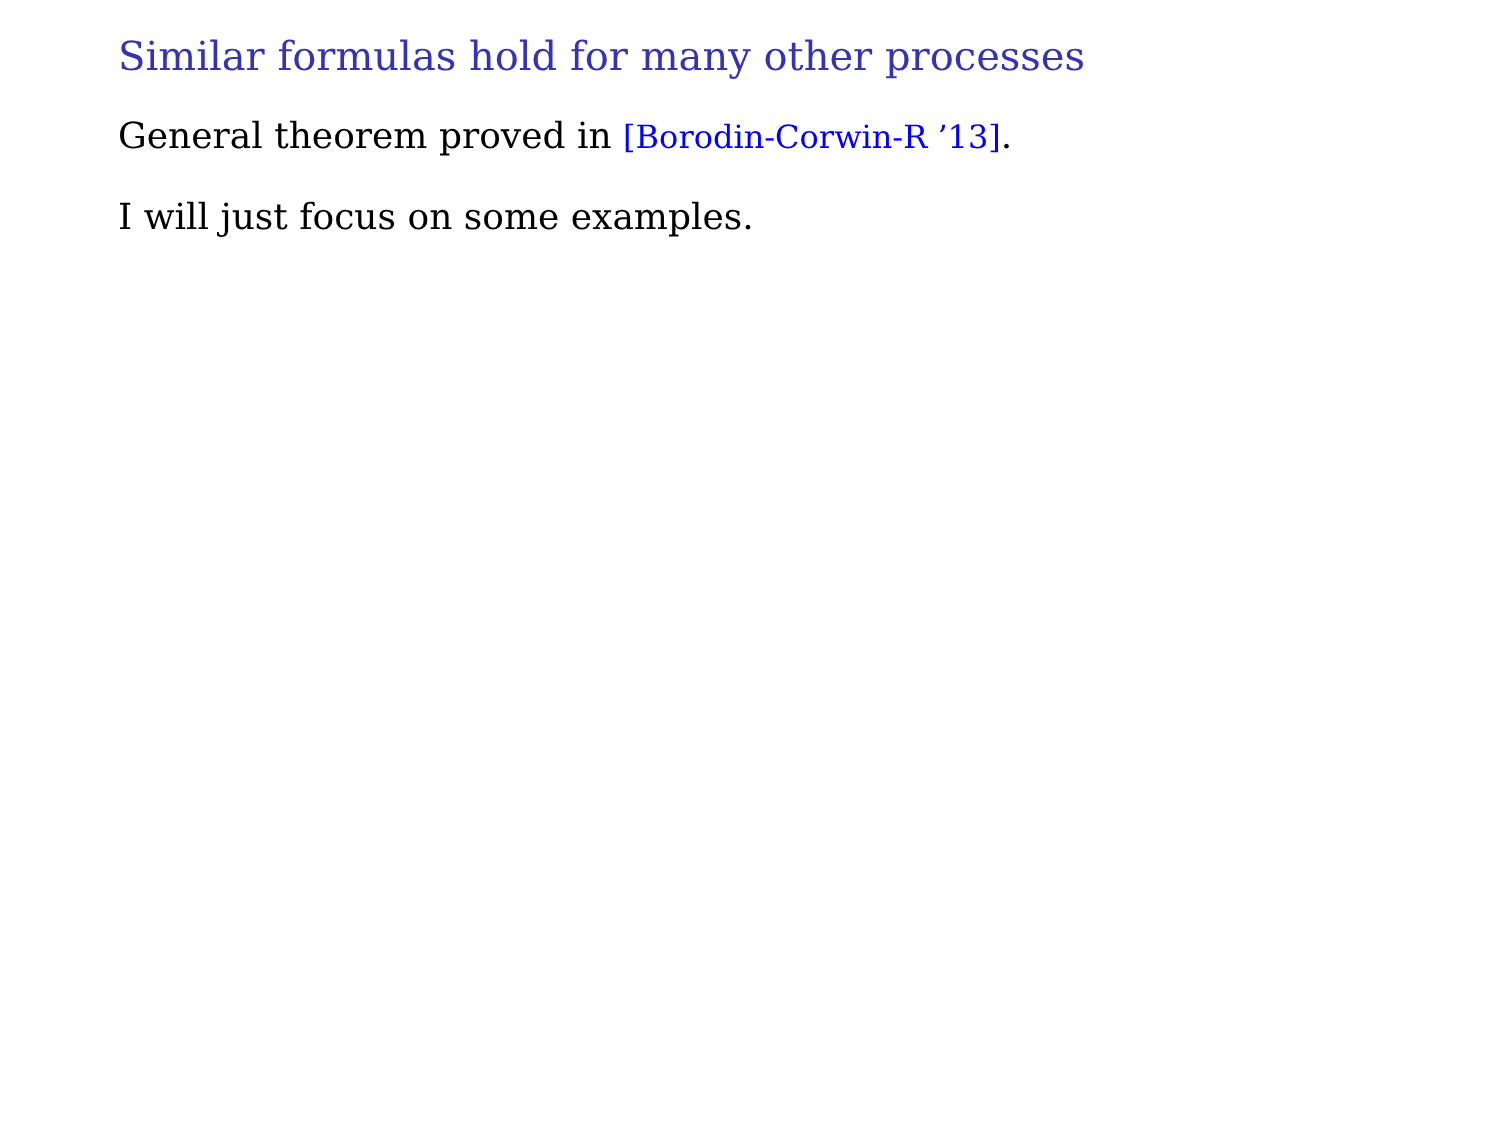Similar formulas hold for many other processes
General theorem proved in [Borodin-Corwin-R ’13].
I will just focus on some examples.